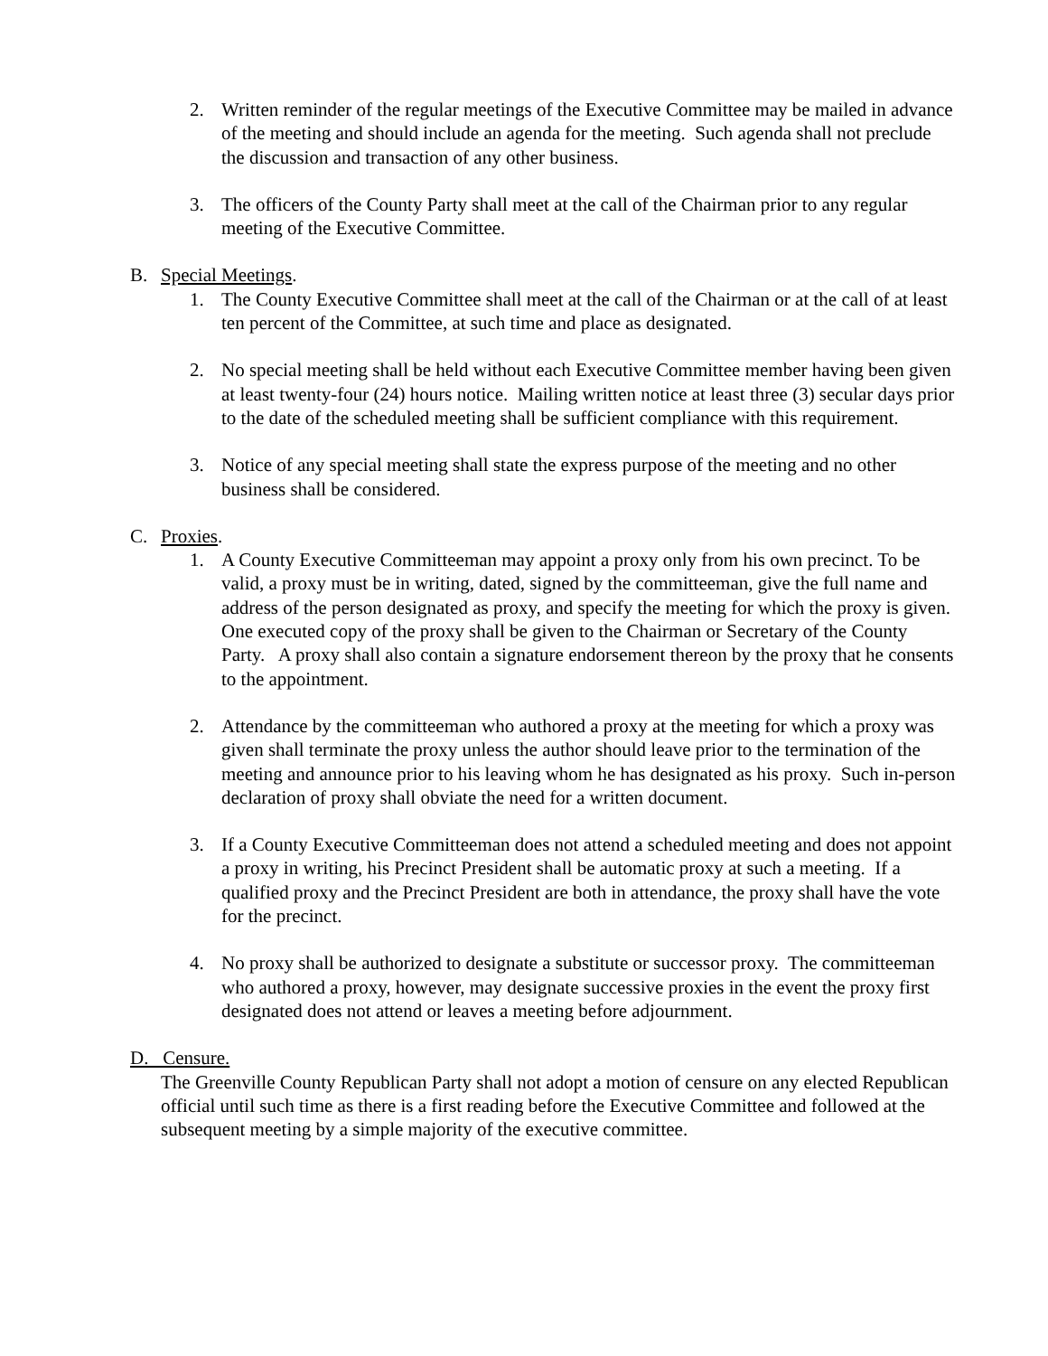2. Written reminder of the regular meetings of the Executive Committee may be mailed in advance of the meeting and should include an agenda for the meeting. Such agenda shall not preclude the discussion and transaction of any other business.
3. The officers of the County Party shall meet at the call of the Chairman prior to any regular meeting of the Executive Committee.
B. Special Meetings.
1. The County Executive Committee shall meet at the call of the Chairman or at the call of at least ten percent of the Committee, at such time and place as designated.
2. No special meeting shall be held without each Executive Committee member having been given at least twenty-four (24) hours notice. Mailing written notice at least three (3) secular days prior to the date of the scheduled meeting shall be sufficient compliance with this requirement.
3. Notice of any special meeting shall state the express purpose of the meeting and no other business shall be considered.
C. Proxies.
1. A County Executive Committeeman may appoint a proxy only from his own precinct. To be valid, a proxy must be in writing, dated, signed by the committeeman, give the full name and address of the person designated as proxy, and specify the meeting for which the proxy is given. One executed copy of the proxy shall be given to the Chairman or Secretary of the County Party. A proxy shall also contain a signature endorsement thereon by the proxy that he consents to the appointment.
2. Attendance by the committeeman who authored a proxy at the meeting for which a proxy was given shall terminate the proxy unless the author should leave prior to the termination of the meeting and announce prior to his leaving whom he has designated as his proxy. Such in-person declaration of proxy shall obviate the need for a written document.
3. If a County Executive Committeeman does not attend a scheduled meeting and does not appoint a proxy in writing, his Precinct President shall be automatic proxy at such a meeting. If a qualified proxy and the Precinct President are both in attendance, the proxy shall have the vote for the precinct.
4. No proxy shall be authorized to designate a substitute or successor proxy. The committeeman who authored a proxy, however, may designate successive proxies in the event the proxy first designated does not attend or leaves a meeting before adjournment.
D. Censure.
The Greenville County Republican Party shall not adopt a motion of censure on any elected Republican official until such time as there is a first reading before the Executive Committee and followed at the subsequent meeting by a simple majority of the executive committee.